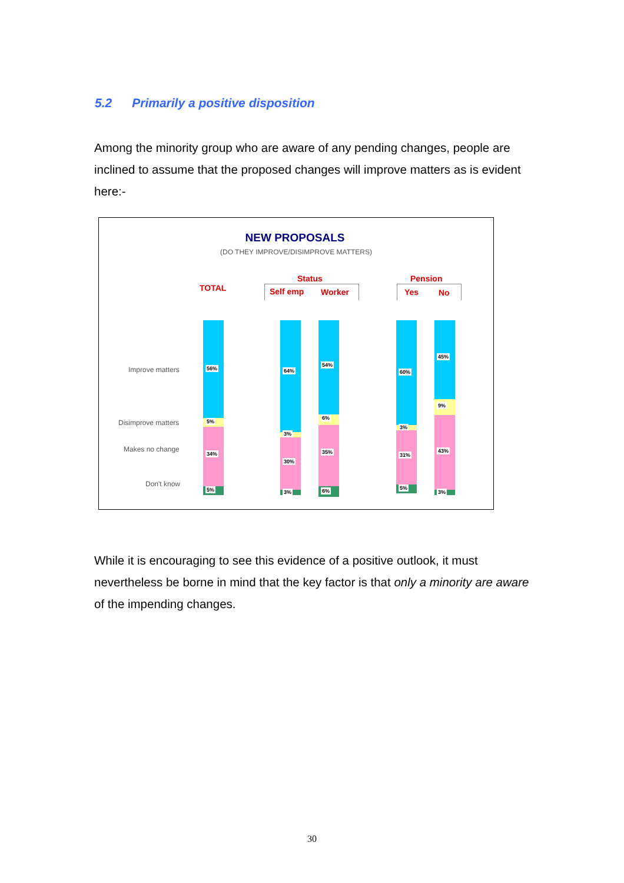5.2 Primarily a positive disposition
Among the minority group who are aware of any pending changes, people are inclined to assume that the proposed changes will improve matters as is evident here:-
NEW PROPOSALS
(DO THEY IMPROVE/DISIMPROVE MATTERS)
TOTAL
Status
Self emp Worker
Pension
Yes No
Improve matters
Disimprove matters
Makes no change
Don't know
56%
5%
34%
5%
64%
3%
30%
3%
54%
6%
35%
6%
60%
3%
31%
5%
45%
9%
43%
3%
While it is encouraging to see this evidence of a positive outlook, it must nevertheless be borne in mind that the key factor is that only a minority are aware of the impending changes.
30